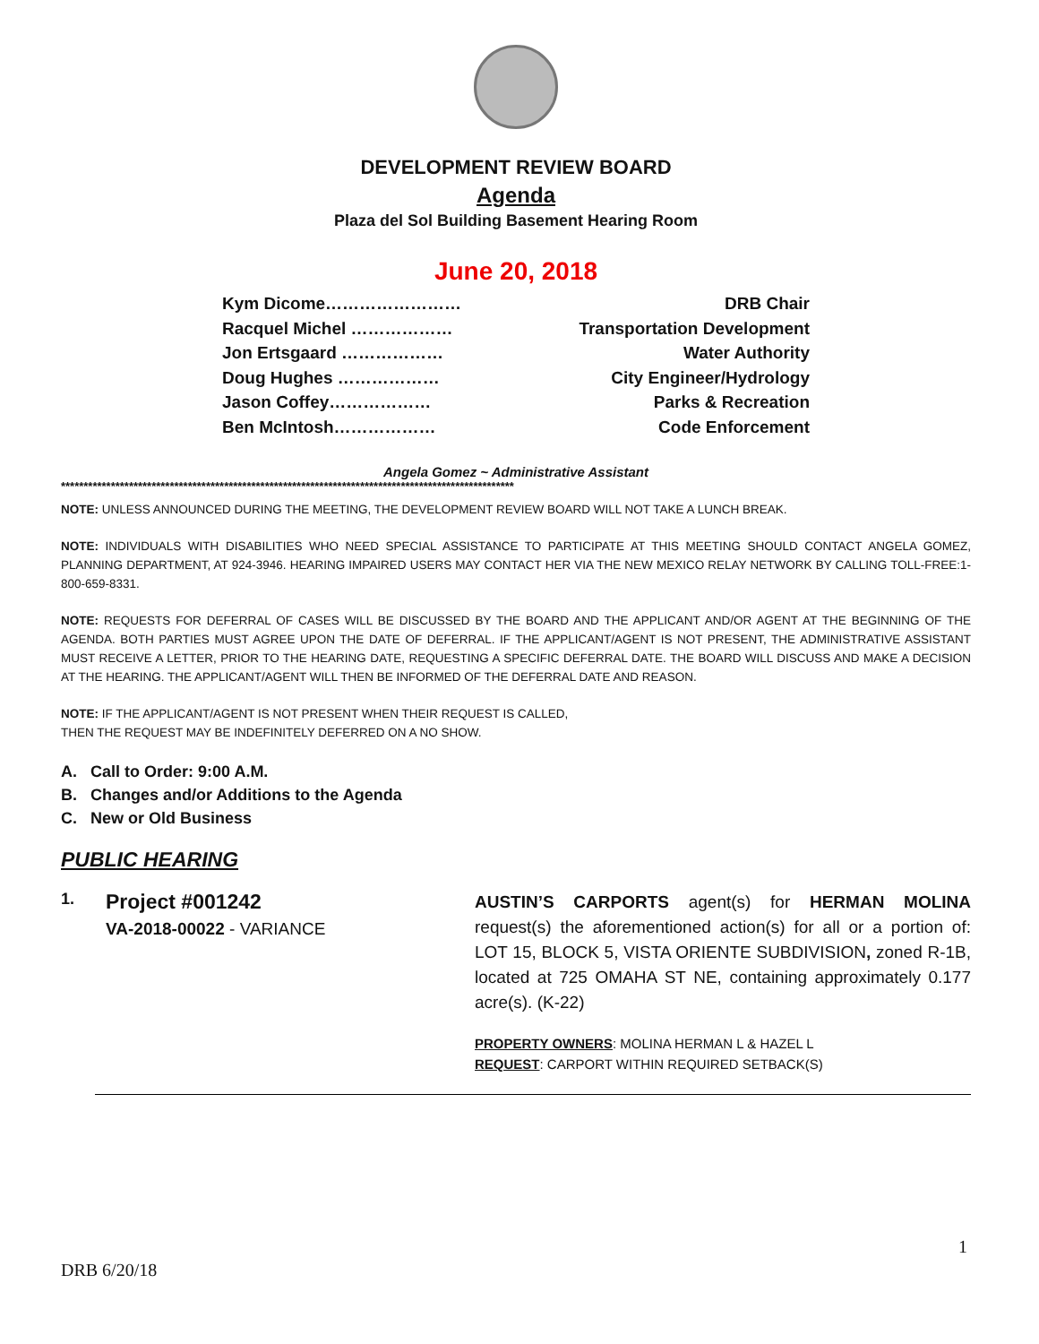DEVELOPMENT REVIEW BOARD
Agenda
Plaza del Sol Building Basement Hearing Room
June 20, 2018
Kym Dicome…………………… DRB Chair
Racquel Michel ……………… Transportation Development
Jon Ertsgaard ……………… Water Authority
Doug Hughes ……………… City Engineer/Hydrology
Jason Coffey……………… Parks & Recreation
Ben McIntosh……………… Code Enforcement
Angela Gomez ~ Administrative Assistant
****************************************************************************************************
NOTE: UNLESS ANNOUNCED DURING THE MEETING, THE DEVELOPMENT REVIEW BOARD WILL NOT TAKE A LUNCH BREAK.
NOTE: INDIVIDUALS WITH DISABILITIES WHO NEED SPECIAL ASSISTANCE TO PARTICIPATE AT THIS MEETING SHOULD CONTACT ANGELA GOMEZ, PLANNING DEPARTMENT, AT 924-3946. HEARING IMPAIRED USERS MAY CONTACT HER VIA THE NEW MEXICO RELAY NETWORK BY CALLING TOLL-FREE:1-800-659-8331.
NOTE: REQUESTS FOR DEFERRAL OF CASES WILL BE DISCUSSED BY THE BOARD AND THE APPLICANT AND/OR AGENT AT THE BEGINNING OF THE AGENDA. BOTH PARTIES MUST AGREE UPON THE DATE OF DEFERRAL. IF THE APPLICANT/AGENT IS NOT PRESENT, THE ADMINISTRATIVE ASSISTANT MUST RECEIVE A LETTER, PRIOR TO THE HEARING DATE, REQUESTING A SPECIFIC DEFERRAL DATE. THE BOARD WILL DISCUSS AND MAKE A DECISION AT THE HEARING. THE APPLICANT/AGENT WILL THEN BE INFORMED OF THE DEFERRAL DATE AND REASON.
NOTE: IF THE APPLICANT/AGENT IS NOT PRESENT WHEN THEIR REQUEST IS CALLED,
THEN THE REQUEST MAY BE INDEFINITELY DEFERRED ON A NO SHOW.
A. Call to Order: 9:00 A.M.
B. Changes and/or Additions to the Agenda
C. New or Old Business
PUBLIC HEARING
1.
Project #001242
VA-2018-00022 - VARIANCE
AUSTIN’S CARPORTS agent(s) for HERMAN MOLINA request(s) the aforementioned action(s) for all or a portion of: LOT 15, BLOCK 5, VISTA ORIENTE SUBDIVISION, zoned R-1B, located at 725 OMAHA ST NE, containing approximately 0.177 acre(s). (K-22)
PROPERTY OWNERS: MOLINA HERMAN L & HAZEL L
REQUEST: CARPORT WITHIN REQUIRED SETBACK(S)
1
DRB 6/20/18